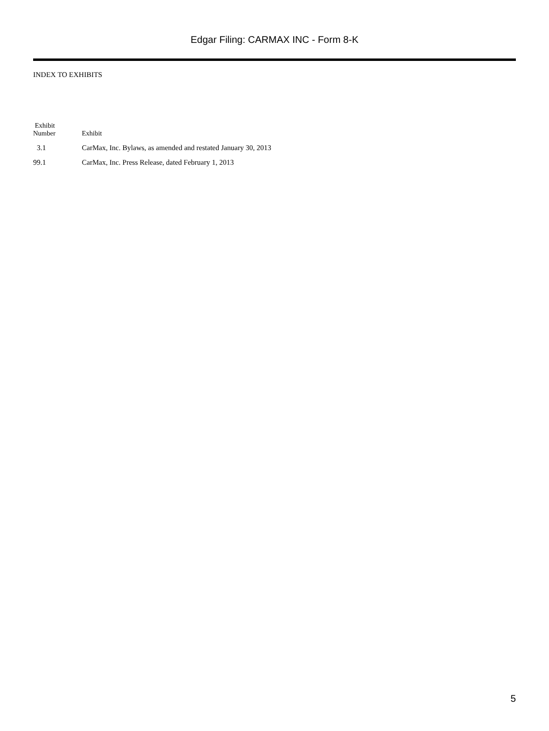Edgar Filing: CARMAX INC - Form 8-K
INDEX TO EXHIBITS
| Exhibit Number | Exhibit |
| --- | --- |
| 3.1 | CarMax, Inc. Bylaws, as amended and restated January 30, 2013 |
| 99.1 | CarMax, Inc. Press Release, dated February 1, 2013 |
5